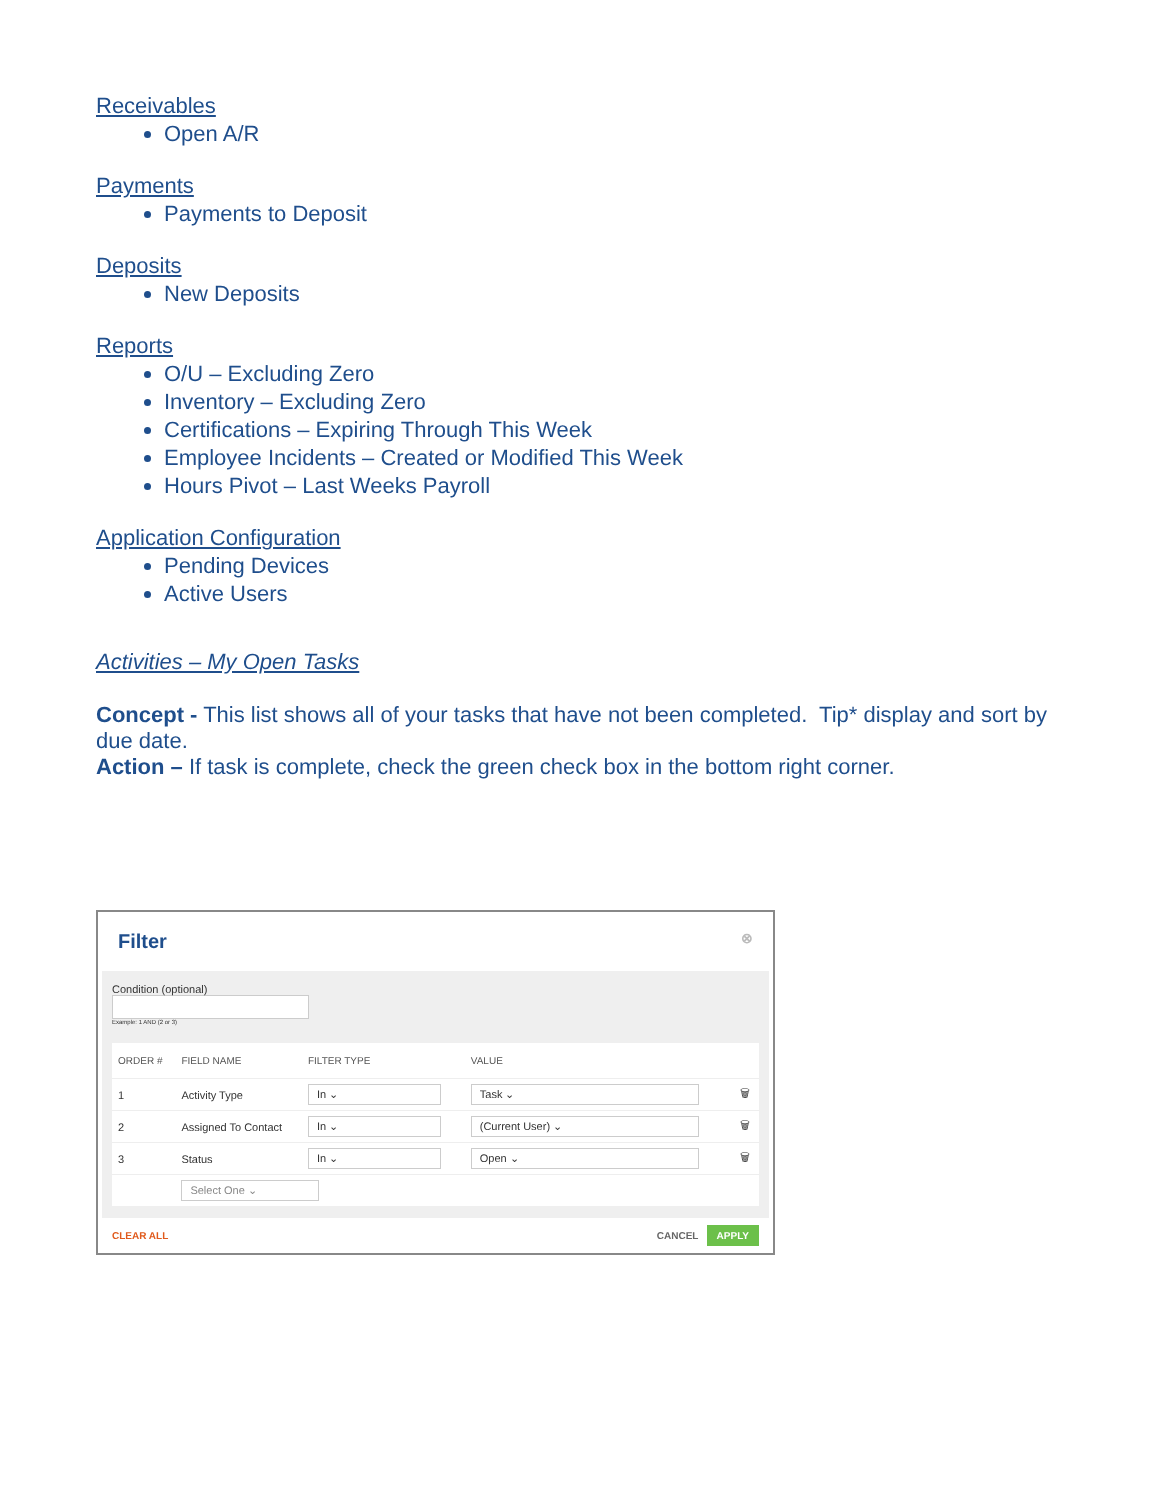Receivables
Open A/R
Payments
Payments to Deposit
Deposits
New Deposits
Reports
O/U – Excluding Zero
Inventory – Excluding Zero
Certifications – Expiring Through This Week
Employee Incidents – Created or Modified This Week
Hours Pivot – Last Weeks Payroll
Application Configuration
Pending Devices
Active Users
Activities – My Open Tasks
Concept - This list shows all of your tasks that have not been completed. Tip* display and sort by due date.
Action – If task is complete, check the green check box in the bottom right corner.
Filter ⊗
Condition (optional)
Example: 1 AND (2 or 3)
| ORDER # | FIELD NAME | FILTER TYPE | VALUE | |
| --- | --- | --- | --- | --- |
| 1 | Activity Type | In ⌄ | Task ⌄ | 🗑 |
| 2 | Assigned To Contact | In ⌄ | (Current User) ⌄ | 🗑 |
| 3 | Status | In ⌄ | Open ⌄ | 🗑 |
| | Select One ⌄ | | | |
CLEAR ALL CANCEL APPLY